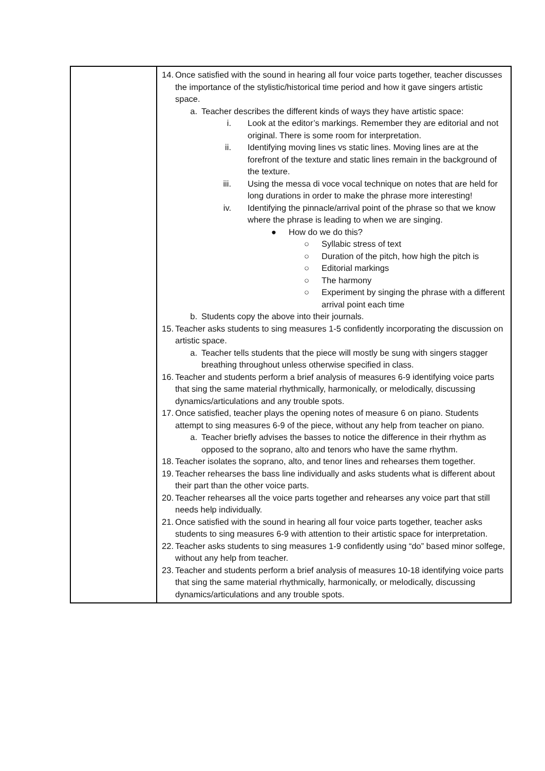| | 14. Once satisfied with the sound in hearing all four voice parts together, teacher discusses the importance of the stylistic/historical time period and how it gave singers artistic space. a. Teacher describes the different kinds of ways they have artistic space: i. Look at the editor’s markings. Remember they are editorial and not original. There is some room for interpretation. ii. Identifying moving lines vs static lines. Moving lines are at the forefront of the texture and static lines remain in the background of the texture. iii. Using the messa di voce vocal technique on notes that are held for long durations in order to make the phrase more interesting! iv. Identifying the pinnacle/arrival point of the phrase so that we know where the phrase is leading to when we are singing. ● How do we do this? ○ Syllabic stress of text ○ Duration of the pitch, how high the pitch is ○ Editorial markings ○ The harmony ○ Experiment by singing the phrase with a different arrival point each time b. Students copy the above into their journals. 15. Teacher asks students to sing measures 1-5 confidently incorporating the discussion on artistic space. a. Teacher tells students that the piece will mostly be sung with singers stagger breathing throughout unless otherwise specified in class. 16. Teacher and students perform a brief analysis of measures 6-9 identifying voice parts that sing the same material rhythmically, harmonically, or melodically, discussing dynamics/articulations and any trouble spots. 17. Once satisfied, teacher plays the opening notes of measure 6 on piano. Students attempt to sing measures 6-9 of the piece, without any help from teacher on piano. a. Teacher briefly advises the basses to notice the difference in their rhythm as opposed to the soprano, alto and tenors who have the same rhythm. 18. Teacher isolates the soprano, alto, and tenor lines and rehearses them together. 19. Teacher rehearses the bass line individually and asks students what is different about their part than the other voice parts. 20. Teacher rehearses all the voice parts together and rehearses any voice part that still needs help individually. 21. Once satisfied with the sound in hearing all four voice parts together, teacher asks students to sing measures 6-9 with attention to their artistic space for interpretation. 22. Teacher asks students to sing measures 1-9 confidently using “do” based minor solfege, without any help from teacher. 23. Teacher and students perform a brief analysis of measures 10-18 identifying voice parts that sing the same material rhythmically, harmonically, or melodically, discussing dynamics/articulations and any trouble spots. |